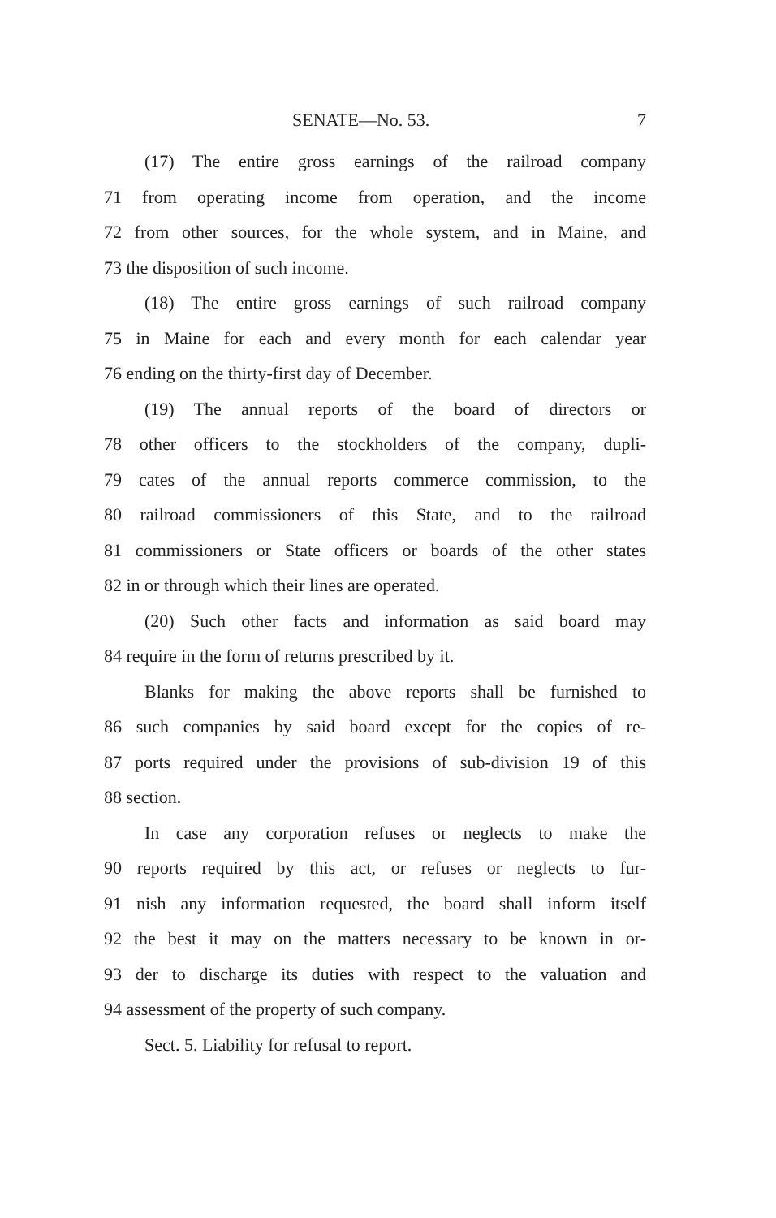SENATE—No. 53. 7
(17) The entire gross earnings of the railroad company
71 from operating income from operation, and the income
72 from other sources, for the whole system, and in Maine, and
73 the disposition of such income.
(18) The entire gross earnings of such railroad company
75 in Maine for each and every month for each calendar year
76 ending on the thirty-first day of December.
(19) The annual reports of the board of directors or
78 other officers to the stockholders of the company, dupli-
79 cates of the annual reports commerce commission, to the
80 railroad commissioners of this State, and to the railroad
81 commissioners or State officers or boards of the other states
82 in or through which their lines are operated.
(20) Such other facts and information as said board may
84 require in the form of returns prescribed by it.
Blanks for making the above reports shall be furnished to
86 such companies by said board except for the copies of re-
87 ports required under the provisions of sub-division 19 of this
88 section.
In case any corporation refuses or neglects to make the
90 reports required by this act, or refuses or neglects to fur-
91 nish any information requested, the board shall inform itself
92 the best it may on the matters necessary to be known in or-
93 der to discharge its duties with respect to the valuation and
94 assessment of the property of such company.
Sect. 5. Liability for refusal to report.